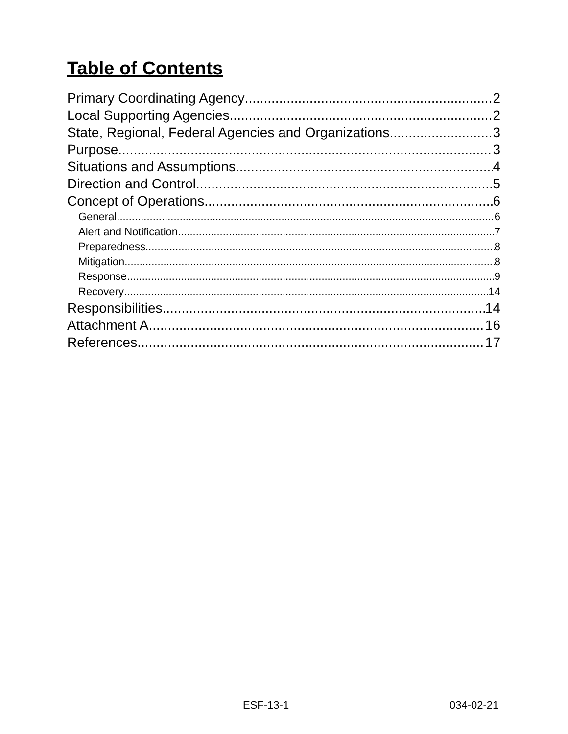Table of Contents
Primary Coordinating Agency 2
Local Supporting Agencies 2
State, Regional, Federal Agencies and Organizations 3
Purpose 3
Situations and Assumptions 4
Direction and Control 5
Concept of Operations 6
General 6
Alert and Notification 7
Preparedness 8
Mitigation 8
Response 9
Recovery 14
Responsibilities 14
Attachment A 16
References 17
ESF-13-1 034-02-21